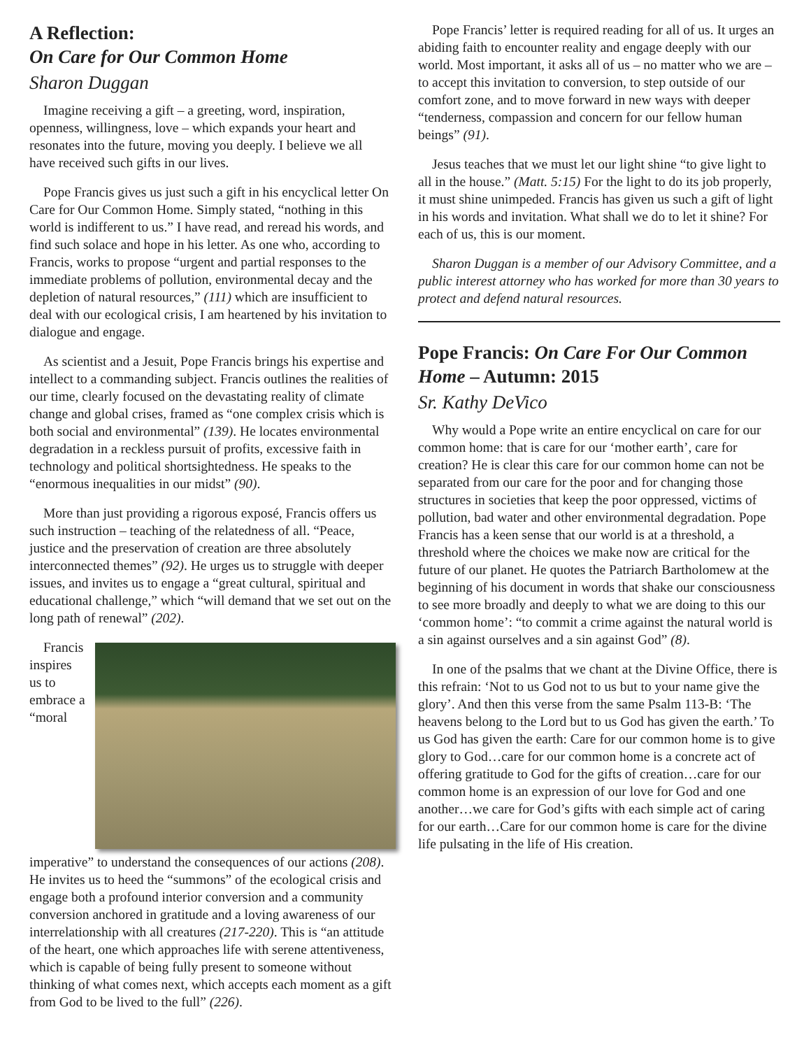A Reflection:
On Care for Our Common Home
Sharon Duggan
Imagine receiving a gift – a greeting, word, inspiration, openness, willingness, love – which expands your heart and resonates into the future, moving you deeply. I believe we all have received such gifts in our lives.
Pope Francis gives us just such a gift in his encyclical letter On Care for Our Common Home. Simply stated, “nothing in this world is indifferent to us.” I have read, and reread his words, and find such solace and hope in his letter. As one who, according to Francis, works to propose “urgent and partial responses to the immediate problems of pollution, environmental decay and the depletion of natural resources,” (111) which are insufficient to deal with our ecological crisis, I am heartened by his invitation to dialogue and engage.
As scientist and a Jesuit, Pope Francis brings his expertise and intellect to a commanding subject. Francis outlines the realities of our time, clearly focused on the devastating reality of climate change and global crises, framed as “one complex crisis which is both social and environmental” (139). He locates environmental degradation in a reckless pursuit of profits, excessive faith in technology and political shortsightedness. He speaks to the “enormous inequalities in our midst” (90).
More than just providing a rigorous exposé, Francis offers us such instruction – teaching of the relatedness of all. “Peace, justice and the preservation of creation are three absolutely interconnected themes” (92). He urges us to struggle with deeper issues, and invites us to engage a “great cultural, spiritual and educational challenge,” which “will demand that we set out on the long path of renewal” (202).
Francis inspires us to embrace a “moral imperative” to understand the consequences of our actions (208). He invites us to heed the “summons” of the ecological crisis and engage both a profound interior conversion and a community conversion anchored in gratitude and a loving awareness of our interrelationship with all creatures (217-220). This is “an attitude of the heart, one which approaches life with serene attentiveness, which is capable of being fully present to someone without thinking of what comes next, which accepts each moment as a gift from God to be lived to the full” (226).
Pope Francis’ letter is required reading for all of us. It urges an abiding faith to encounter reality and engage deeply with our world. Most important, it asks all of us – no matter who we are – to accept this invitation to conversion, to step outside of our comfort zone, and to move forward in new ways with deeper “tenderness, compassion and concern for our fellow human beings” (91).
Jesus teaches that we must let our light shine “to give light to all in the house.” (Matt. 5:15) For the light to do its job properly, it must shine unimpeded. Francis has given us such a gift of light in his words and invitation. What shall we do to let it shine? For each of us, this is our moment.
Sharon Duggan is a member of our Advisory Committee, and a public interest attorney who has worked for more than 30 years to protect and defend natural resources.
Pope Francis: On Care For Our Common Home – Autumn: 2015
Sr. Kathy DeVico
Why would a Pope write an entire encyclical on care for our common home: that is care for our ‘mother earth’, care for creation? He is clear this care for our common home can not be separated from our care for the poor and for changing those structures in societies that keep the poor oppressed, victims of pollution, bad water and other environmental degradation. Pope Francis has a keen sense that our world is at a threshold, a threshold where the choices we make now are critical for the future of our planet. He quotes the Patriarch Bartholomew at the beginning of his document in words that shake our consciousness to see more broadly and deeply to what we are doing to this our ‘common home’: “to commit a crime against the natural world is a sin against ourselves and a sin against God” (8).
In one of the psalms that we chant at the Divine Office, there is this refrain: ‘Not to us God not to us but to your name give the glory’. And then this verse from the same Psalm 113-B: ‘The heavens belong to the Lord but to us God has given the earth.’ To us God has given the earth: Care for our common home is to give glory to God…care for our common home is a concrete act of offering gratitude to God for the gifts of creation…care for our common home is an expression of our love for God and one another…we care for God’s gifts with each simple act of caring for our earth…Care for our common home is care for the divine life pulsating in the life of His creation.